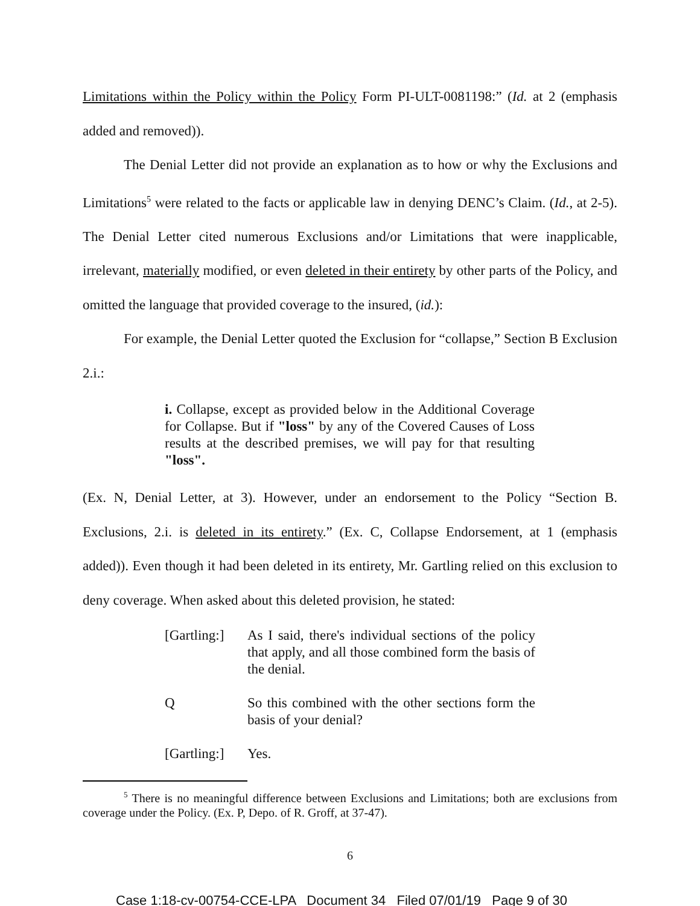Limitations within the Policy within the Policy Form PI-ULT-0081198:” (Id. at 2 (emphasis added and removed)).
The Denial Letter did not provide an explanation as to how or why the Exclusions and Limitations<sup>5</sup> were related to the facts or applicable law in denying DENC’s Claim. (Id., at 2-5). The Denial Letter cited numerous Exclusions and/or Limitations that were inapplicable, irrelevant, materially modified, or even deleted in their entirety by other parts of the Policy, and omitted the language that provided coverage to the insured, (id.):
For example, the Denial Letter quoted the Exclusion for “collapse,” Section B Exclusion 2.i.:
i. Collapse, except as provided below in the Additional Coverage for Collapse. But if "loss" by any of the Covered Causes of Loss results at the described premises, we will pay for that resulting "loss".
(Ex. N, Denial Letter, at 3). However, under an endorsement to the Policy “Section B. Exclusions, 2.i. is deleted in its entirety.” (Ex. C, Collapse Endorsement, at 1 (emphasis added)). Even though it had been deleted in its entirety, Mr. Gartling relied on this exclusion to deny coverage. When asked about this deleted provision, he stated:
[Gartling:]
As I said, there's individual sections of the policy that apply, and all those combined form the basis of the denial.
Q So this combined with the other sections form the basis of your denial?
[Gartling:]
Yes.
<sup>5</sup> There is no meaningful difference between Exclusions and Limitations; both are exclusions from coverage under the Policy. (Ex. P, Depo. of R. Groff, at 37-47).
6
Case 1:18-cv-00754-CCE-LPA Document 34 Filed 07/01/19 Page 9 of 30